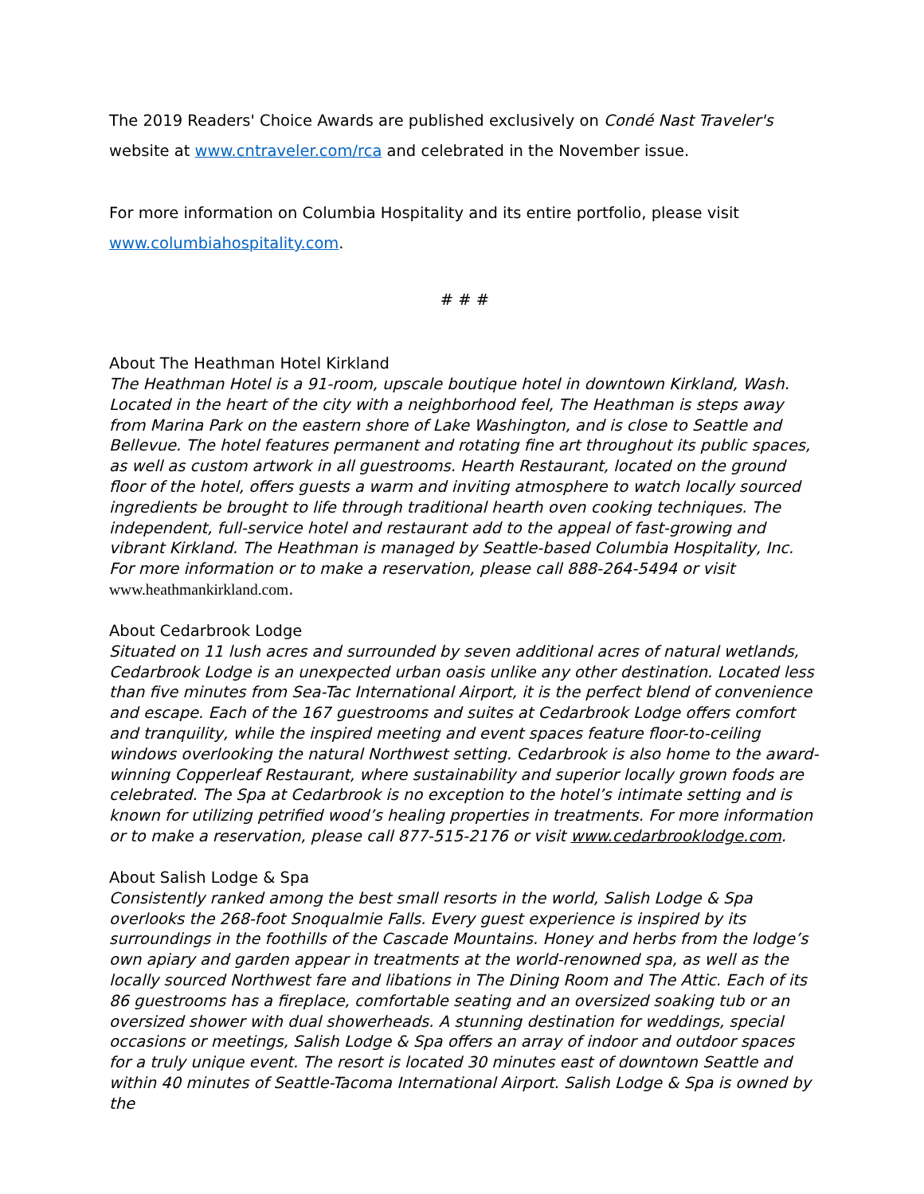The 2019 Readers' Choice Awards are published exclusively on Condé Nast Traveler's website at www.cntraveler.com/rca and celebrated in the November issue.
For more information on Columbia Hospitality and its entire portfolio, please visit www.columbiahospitality.com.
# # #
About The Heathman Hotel Kirkland
The Heathman Hotel is a 91-room, upscale boutique hotel in downtown Kirkland, Wash. Located in the heart of the city with a neighborhood feel, The Heathman is steps away from Marina Park on the eastern shore of Lake Washington, and is close to Seattle and Bellevue. The hotel features permanent and rotating fine art throughout its public spaces, as well as custom artwork in all guestrooms. Hearth Restaurant, located on the ground floor of the hotel, offers guests a warm and inviting atmosphere to watch locally sourced ingredients be brought to life through traditional hearth oven cooking techniques. The independent, full-service hotel and restaurant add to the appeal of fast-growing and vibrant Kirkland. The Heathman is managed by Seattle-based Columbia Hospitality, Inc. For more information or to make a reservation, please call 888-264-5494 or visit www.heathmankirkland.com.
About Cedarbrook Lodge
Situated on 11 lush acres and surrounded by seven additional acres of natural wetlands, Cedarbrook Lodge is an unexpected urban oasis unlike any other destination. Located less than five minutes from Sea-Tac International Airport, it is the perfect blend of convenience and escape. Each of the 167 guestrooms and suites at Cedarbrook Lodge offers comfort and tranquility, while the inspired meeting and event spaces feature floor-to-ceiling windows overlooking the natural Northwest setting. Cedarbrook is also home to the award-winning Copperleaf Restaurant, where sustainability and superior locally grown foods are celebrated. The Spa at Cedarbrook is no exception to the hotel’s intimate setting and is known for utilizing petrified wood’s healing properties in treatments. For more information or to make a reservation, please call 877-515-2176 or visit www.cedarbrooklodge.com.
About Salish Lodge & Spa
Consistently ranked among the best small resorts in the world, Salish Lodge & Spa overlooks the 268-foot Snoqualmie Falls. Every guest experience is inspired by its surroundings in the foothills of the Cascade Mountains. Honey and herbs from the lodge’s own apiary and garden appear in treatments at the world-renowned spa, as well as the locally sourced Northwest fare and libations in The Dining Room and The Attic. Each of its 86 guestrooms has a fireplace, comfortable seating and an oversized soaking tub or an oversized shower with dual showerheads. A stunning destination for weddings, special occasions or meetings, Salish Lodge & Spa offers an array of indoor and outdoor spaces for a truly unique event. The resort is located 30 minutes east of downtown Seattle and within 40 minutes of Seattle-Tacoma International Airport. Salish Lodge & Spa is owned by the